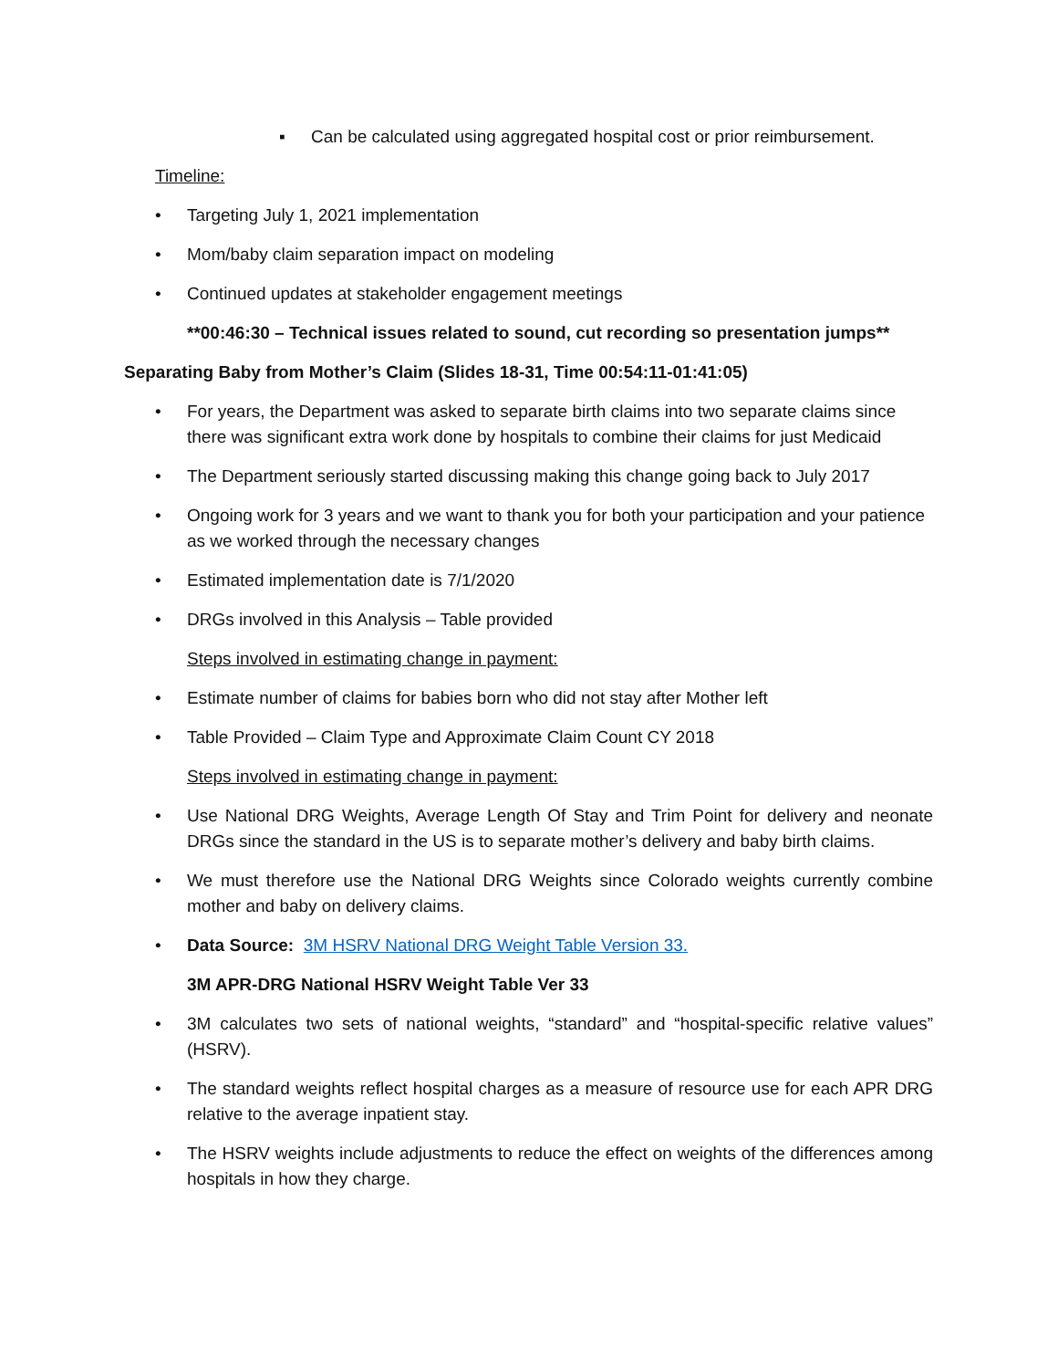▪ Can be calculated using aggregated hospital cost or prior reimbursement.
Timeline:
• Targeting July 1, 2021 implementation
• Mom/baby claim separation impact on modeling
• Continued updates at stakeholder engagement meetings
**00:46:30 – Technical issues related to sound, cut recording so presentation jumps**
Separating Baby from Mother’s Claim (Slides 18-31, Time 00:54:11-01:41:05)
• For years, the Department was asked to separate birth claims into two separate claims since there was significant extra work done by hospitals to combine their claims for just Medicaid
• The Department seriously started discussing making this change going back to July 2017
• Ongoing work for 3 years and we want to thank you for both your participation and your patience as we worked through the necessary changes
• Estimated implementation date is 7/1/2020
• DRGs involved in this Analysis – Table provided
Steps involved in estimating change in payment:
• Estimate number of claims for babies born who did not stay after Mother left
• Table Provided – Claim Type and Approximate Claim Count CY 2018
Steps involved in estimating change in payment:
• Use National DRG Weights, Average Length Of Stay and Trim Point for delivery and neonate DRGs since the standard in the US is to separate mother’s delivery and baby birth claims.
• We must therefore use the National DRG Weights since Colorado weights currently combine mother and baby on delivery claims.
• Data Source: 3M HSRV National DRG Weight Table Version 33.
3M APR-DRG National HSRV Weight Table Ver 33
• 3M calculates two sets of national weights, “standard” and “hospital-specific relative values” (HSRV).
• The standard weights reflect hospital charges as a measure of resource use for each APR DRG relative to the average inpatient stay.
• The HSRV weights include adjustments to reduce the effect on weights of the differences among hospitals in how they charge.